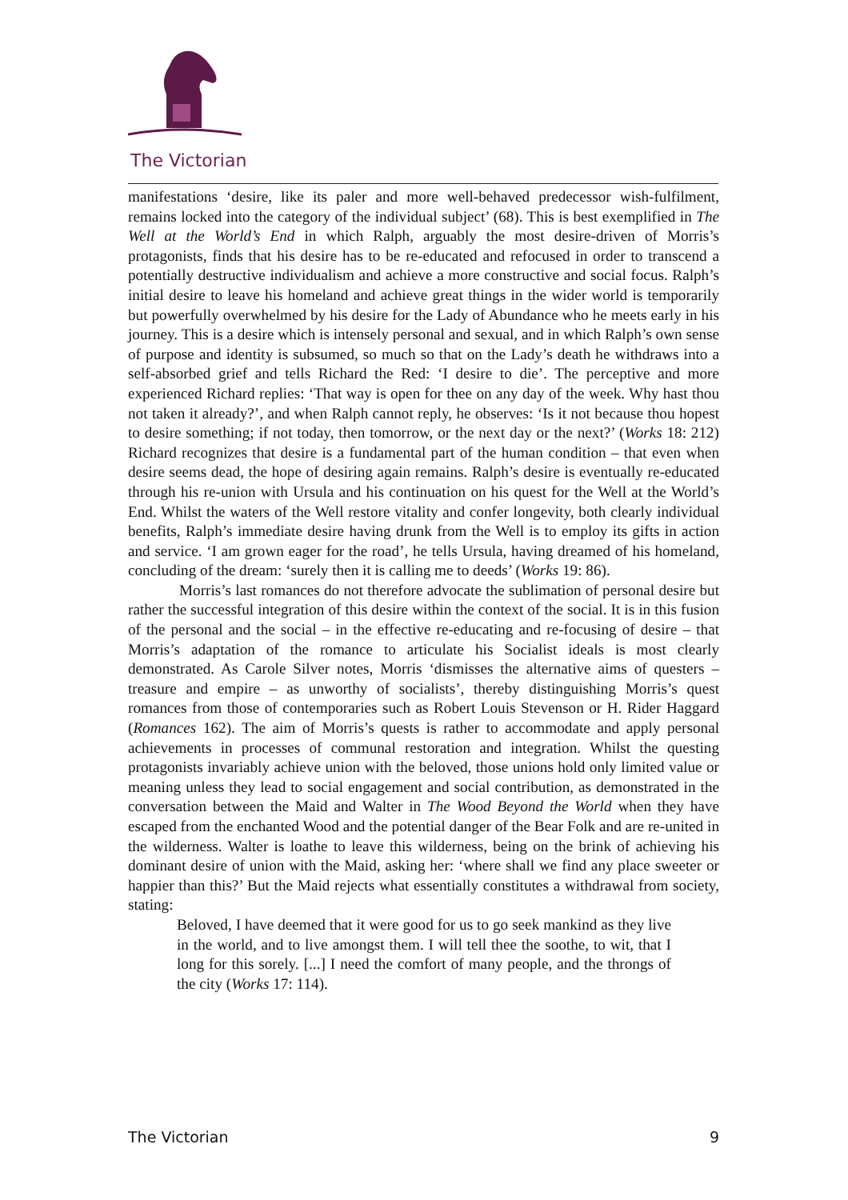The Victorian
manifestations ‘desire, like its paler and more well-behaved predecessor wish-fulfilment, remains locked into the category of the individual subject’ (68). This is best exemplified in The Well at the World’s End in which Ralph, arguably the most desire-driven of Morris’s protagonists, finds that his desire has to be re-educated and refocused in order to transcend a potentially destructive individualism and achieve a more constructive and social focus. Ralph’s initial desire to leave his homeland and achieve great things in the wider world is temporarily but powerfully overwhelmed by his desire for the Lady of Abundance who he meets early in his journey. This is a desire which is intensely personal and sexual, and in which Ralph’s own sense of purpose and identity is subsumed, so much so that on the Lady’s death he withdraws into a self-absorbed grief and tells Richard the Red: ‘I desire to die’. The perceptive and more experienced Richard replies: ‘That way is open for thee on any day of the week. Why hast thou not taken it already?’, and when Ralph cannot reply, he observes: ‘Is it not because thou hopest to desire something; if not today, then tomorrow, or the next day or the next?’ (Works 18: 212) Richard recognizes that desire is a fundamental part of the human condition – that even when desire seems dead, the hope of desiring again remains. Ralph’s desire is eventually re-educated through his re-union with Ursula and his continuation on his quest for the Well at the World’s End. Whilst the waters of the Well restore vitality and confer longevity, both clearly individual benefits, Ralph’s immediate desire having drunk from the Well is to employ its gifts in action and service. ‘I am grown eager for the road’, he tells Ursula, having dreamed of his homeland, concluding of the dream: ‘surely then it is calling me to deeds’ (Works 19: 86).
Morris’s last romances do not therefore advocate the sublimation of personal desire but rather the successful integration of this desire within the context of the social. It is in this fusion of the personal and the social – in the effective re-educating and re-focusing of desire – that Morris’s adaptation of the romance to articulate his Socialist ideals is most clearly demonstrated. As Carole Silver notes, Morris ‘dismisses the alternative aims of questers – treasure and empire – as unworthy of socialists’, thereby distinguishing Morris’s quest romances from those of contemporaries such as Robert Louis Stevenson or H. Rider Haggard (Romances 162). The aim of Morris’s quests is rather to accommodate and apply personal achievements in processes of communal restoration and integration. Whilst the questing protagonists invariably achieve union with the beloved, those unions hold only limited value or meaning unless they lead to social engagement and social contribution, as demonstrated in the conversation between the Maid and Walter in The Wood Beyond the World when they have escaped from the enchanted Wood and the potential danger of the Bear Folk and are re-united in the wilderness. Walter is loathe to leave this wilderness, being on the brink of achieving his dominant desire of union with the Maid, asking her: ‘where shall we find any place sweeter or happier than this?’ But the Maid rejects what essentially constitutes a withdrawal from society, stating:
Beloved, I have deemed that it were good for us to go seek mankind as they live in the world, and to live amongst them. I will tell thee the soothe, to wit, that I long for this sorely. [...] I need the comfort of many people, and the throngs of the city (Works 17: 114).
The Victorian 9